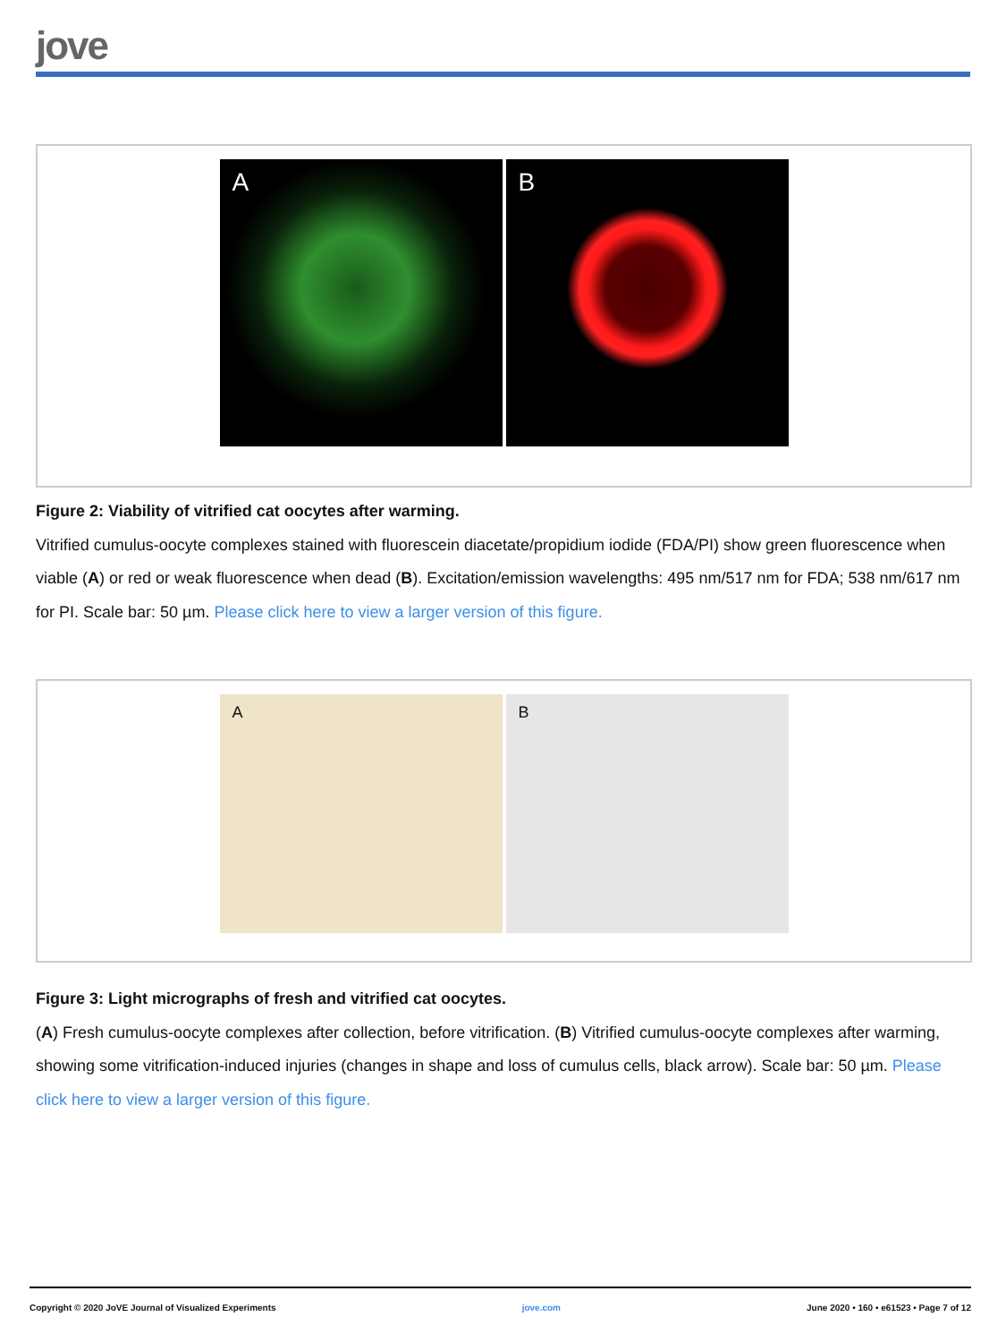jove
A
B
Figure 2: Viability of vitrified cat oocytes after warming.
Vitrified cumulus-oocyte complexes stained with fluorescein diacetate/propidium iodide (FDA/PI) show green fluorescence when viable (A) or red or weak fluorescence when dead (B). Excitation/emission wavelengths: 495 nm/517 nm for FDA; 538 nm/617 nm for PI. Scale bar: 50 µm. Please click here to view a larger version of this figure.
A
B
Figure 3: Light micrographs of fresh and vitrified cat oocytes.
(A) Fresh cumulus-oocyte complexes after collection, before vitrification. (B) Vitrified cumulus-oocyte complexes after warming, showing some vitrification-induced injuries (changes in shape and loss of cumulus cells, black arrow). Scale bar: 50 µm. Please click here to view a larger version of this figure.
Copyright © 2020 JoVE Journal of Visualized Experiments jove.com June 2020 • 160 • e61523 • Page 7 of 12